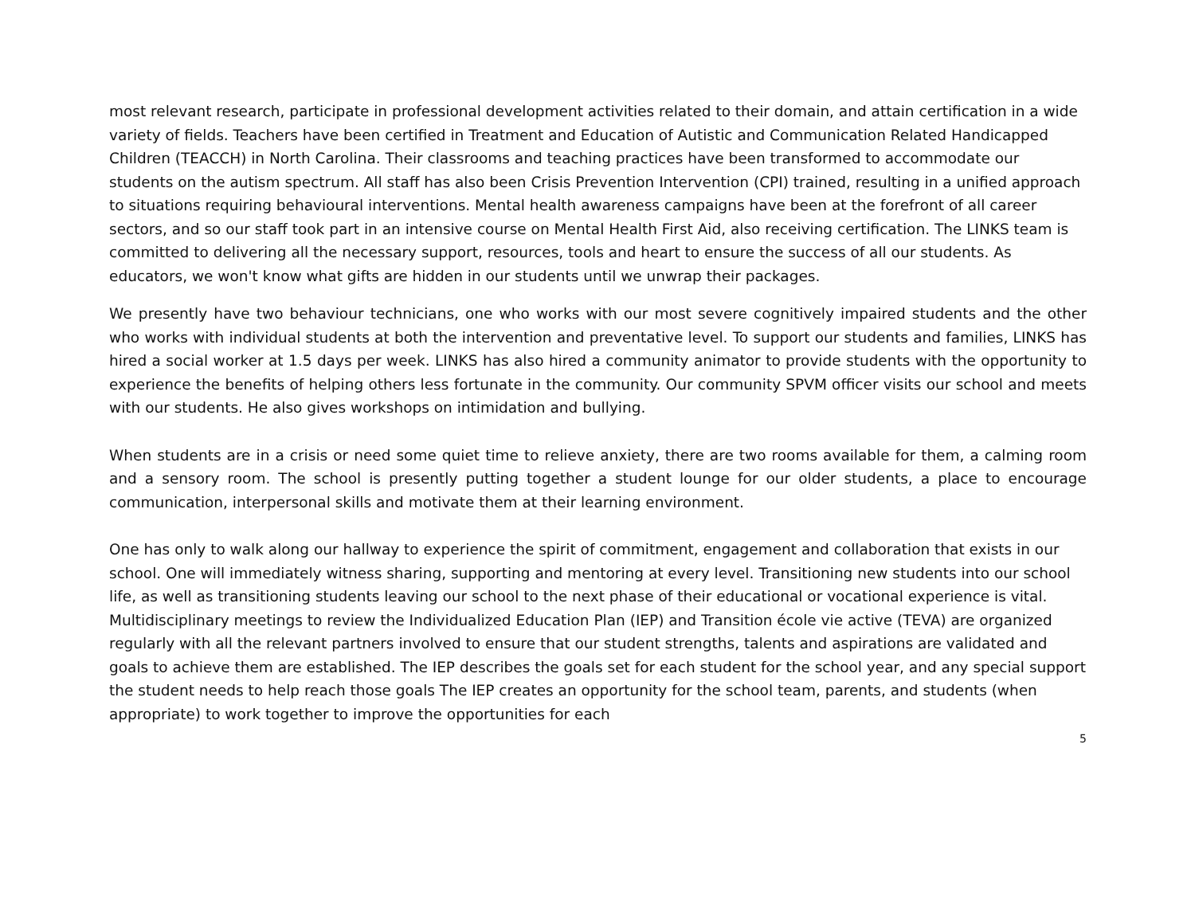most relevant research, participate in professional development activities related to their domain, and attain certification in a wide variety of fields. Teachers have been certified in Treatment and Education of Autistic and Communication Related Handicapped Children (TEACCH) in North Carolina. Their classrooms and teaching practices have been transformed to accommodate our students on the autism spectrum. All staff has also been Crisis Prevention Intervention (CPI) trained, resulting in a unified approach to situations requiring behavioural interventions. Mental health awareness campaigns have been at the forefront of all career sectors, and so our staff took part in an intensive course on Mental Health First Aid, also receiving certification. The LINKS team is committed to delivering all the necessary support, resources, tools and heart to ensure the success of all our students. As educators, we won't know what gifts are hidden in our students until we unwrap their packages.
We presently have two behaviour technicians, one who works with our most severe cognitively impaired students and the other who works with individual students at both the intervention and preventative level. To support our students and families, LINKS has hired a social worker at 1.5 days per week. LINKS has also hired a community animator to provide students with the opportunity to experience the benefits of helping others less fortunate in the community. Our community SPVM officer visits our school and meets with our students. He also gives workshops on intimidation and bullying.
When students are in a crisis or need some quiet time to relieve anxiety, there are two rooms available for them, a calming room and a sensory room. The school is presently putting together a student lounge for our older students, a place to encourage communication, interpersonal skills and motivate them at their learning environment.
One has only to walk along our hallway to experience the spirit of commitment, engagement and collaboration that exists in our school. One will immediately witness sharing, supporting and mentoring at every level. Transitioning new students into our school life, as well as transitioning students leaving our school to the next phase of their educational or vocational experience is vital. Multidisciplinary meetings to review the Individualized Education Plan (IEP) and Transition école vie active (TEVA) are organized regularly with all the relevant partners involved to ensure that our student strengths, talents and aspirations are validated and goals to achieve them are established. The IEP describes the goals set for each student for the school year, and any special support the student needs to help reach those goals The IEP creates an opportunity for the school team, parents, and students (when appropriate) to work together to improve the opportunities for each
5